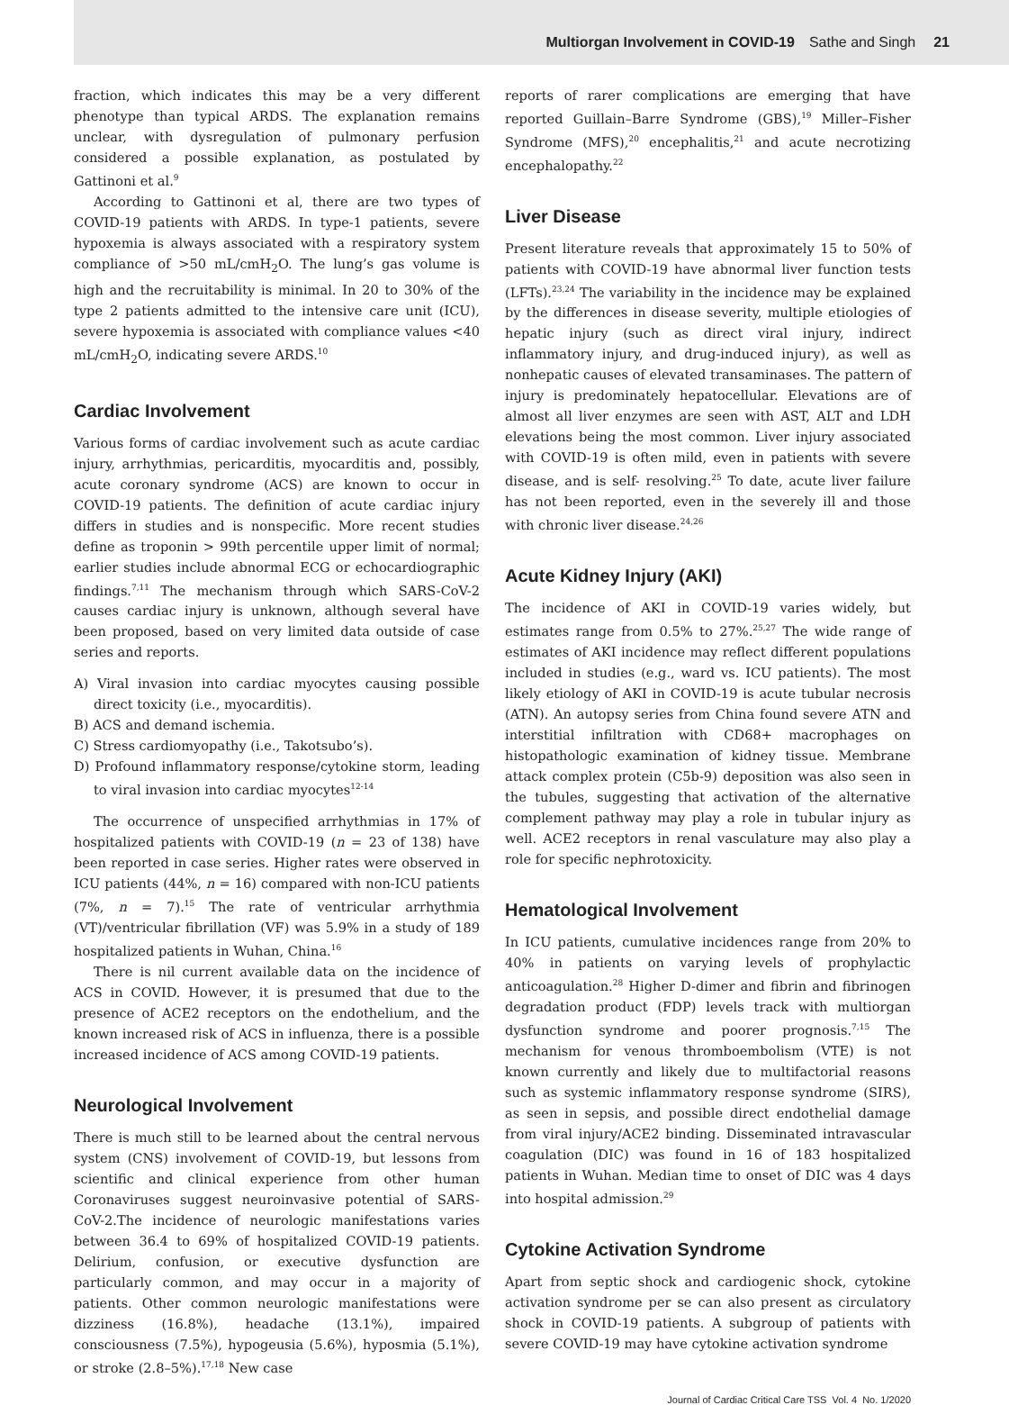Multiorgan Involvement in COVID-19 Sathe and Singh 21
fraction, which indicates this may be a very different phenotype than typical ARDS. The explanation remains unclear, with dysregulation of pulmonary perfusion considered a possible explanation, as postulated by Gattinoni et al.<sup>9</sup>
According to Gattinoni et al, there are two types of COVID-19 patients with ARDS. In type-1 patients, severe hypoxemia is always associated with a respiratory system compliance of >50 mL/cmH<sub>2</sub>O. The lung’s gas volume is high and the recruitability is minimal. In 20 to 30% of the type 2 patients admitted to the intensive care unit (ICU), severe hypoxemia is associated with compliance values <40 mL/cmH<sub>2</sub>O, indicating severe ARDS.<sup>10</sup>
Cardiac Involvement
Various forms of cardiac involvement such as acute cardiac injury, arrhythmias, pericarditis, myocarditis and, possibly, acute coronary syndrome (ACS) are known to occur in COVID-19 patients. The definition of acute cardiac injury differs in studies and is nonspecific. More recent studies define as troponin > 99th percentile upper limit of normal; earlier studies include abnormal ECG or echocardiographic findings.<sup>7,11</sup> The mechanism through which SARS-CoV-2 causes cardiac injury is unknown, although several have been proposed, based on very limited data outside of case series and reports.
A) Viral invasion into cardiac myocytes causing possible direct toxicity (i.e., myocarditis).
B) ACS and demand ischemia.
C) Stress cardiomyopathy (i.e., Takotsubo’s).
D) Profound inflammatory response/cytokine storm, leading to viral invasion into cardiac myocytes<sup>12-14</sup>
The occurrence of unspecified arrhythmias in 17% of hospitalized patients with COVID-19 (n = 23 of 138) have been reported in case series. Higher rates were observed in ICU patients (44%, n = 16) compared with non-ICU patients (7%, n = 7).<sup>15</sup> The rate of ventricular arrhythmia (VT)/ventricular fibrillation (VF) was 5.9% in a study of 189 hospitalized patients in Wuhan, China.<sup>16</sup>
There is nil current available data on the incidence of ACS in COVID. However, it is presumed that due to the presence of ACE2 receptors on the endothelium, and the known increased risk of ACS in influenza, there is a possible increased incidence of ACS among COVID-19 patients.
Neurological Involvement
There is much still to be learned about the central nervous system (CNS) involvement of COVID-19, but lessons from scientific and clinical experience from other human Coronaviruses suggest neuroinvasive potential of SARS-CoV-2.The incidence of neurologic manifestations varies between 36.4 to 69% of hospitalized COVID-19 patients. Delirium, confusion, or executive dysfunction are particularly common, and may occur in a majority of patients. Other common neurologic manifestations were dizziness (16.8%), headache (13.1%), impaired consciousness (7.5%), hypogeusia (5.6%), hyposmia (5.1%), or stroke (2.8–5%).<sup>17,18</sup> New case
reports of rarer complications are emerging that have reported Guillain–Barre Syndrome (GBS),<sup>19</sup> Miller–Fisher Syndrome (MFS),<sup>20</sup> encephalitis,<sup>21</sup> and acute necrotizing encephalopathy.<sup>22</sup>
Liver Disease
Present literature reveals that approximately 15 to 50% of patients with COVID-19 have abnormal liver function tests (LFTs).<sup>23,24</sup> The variability in the incidence may be explained by the differences in disease severity, multiple etiologies of hepatic injury (such as direct viral injury, indirect inflammatory injury, and drug-induced injury), as well as nonhepatic causes of elevated transaminases. The pattern of injury is predominately hepatocellular. Elevations are of almost all liver enzymes are seen with AST, ALT and LDH elevations being the most common. Liver injury associated with COVID-19 is often mild, even in patients with severe disease, and is self- resolving.<sup>25</sup> To date, acute liver failure has not been reported, even in the severely ill and those with chronic liver disease.<sup>24,26</sup>
Acute Kidney Injury (AKI)
The incidence of AKI in COVID-19 varies widely, but estimates range from 0.5% to 27%.<sup>25,27</sup> The wide range of estimates of AKI incidence may reflect different populations included in studies (e.g., ward vs. ICU patients). The most likely etiology of AKI in COVID-19 is acute tubular necrosis (ATN). An autopsy series from China found severe ATN and interstitial infiltration with CD68+ macrophages on histopathologic examination of kidney tissue. Membrane attack complex protein (C5b-9) deposition was also seen in the tubules, suggesting that activation of the alternative complement pathway may play a role in tubular injury as well. ACE2 receptors in renal vasculature may also play a role for specific nephrotoxicity.
Hematological Involvement
In ICU patients, cumulative incidences range from 20% to 40% in patients on varying levels of prophylactic anticoagulation.<sup>28</sup> Higher D-dimer and fibrin and fibrinogen degradation product (FDP) levels track with multiorgan dysfunction syndrome and poorer prognosis.<sup>7,15</sup> The mechanism for venous thromboembolism (VTE) is not known currently and likely due to multifactorial reasons such as systemic inflammatory response syndrome (SIRS), as seen in sepsis, and possible direct endothelial damage from viral injury/ACE2 binding. Disseminated intravascular coagulation (DIC) was found in 16 of 183 hospitalized patients in Wuhan. Median time to onset of DIC was 4 days into hospital admission.<sup>29</sup>
Cytokine Activation Syndrome
Apart from septic shock and cardiogenic shock, cytokine activation syndrome per se can also present as circulatory shock in COVID-19 patients. A subgroup of patients with severe COVID-19 may have cytokine activation syndrome
Journal of Cardiac Critical Care TSS Vol. 4 No. 1/2020